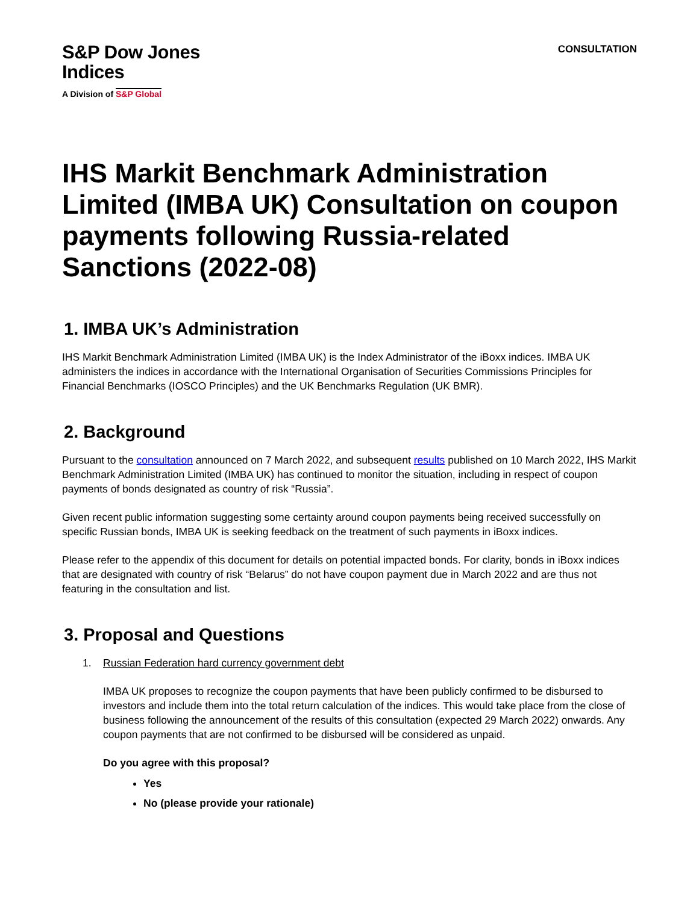S&P Dow Jones
Indices
A Division of S&P Global
CONSULTATION
IHS Markit Benchmark Administration Limited (IMBA UK) Consultation on coupon payments following Russia-related Sanctions (2022-08)
1. IMBA UK’s Administration
IHS Markit Benchmark Administration Limited (IMBA UK) is the Index Administrator of the iBoxx indices. IMBA UK administers the indices in accordance with the International Organisation of Securities Commissions Principles for Financial Benchmarks (IOSCO Principles) and the UK Benchmarks Regulation (UK BMR).
2. Background
Pursuant to the consultation announced on 7 March 2022, and subsequent results published on 10 March 2022, IHS Markit Benchmark Administration Limited (IMBA UK) has continued to monitor the situation, including in respect of coupon payments of bonds designated as country of risk “Russia”.
Given recent public information suggesting some certainty around coupon payments being received successfully on specific Russian bonds, IMBA UK is seeking feedback on the treatment of such payments in iBoxx indices.
Please refer to the appendix of this document for details on potential impacted bonds. For clarity, bonds in iBoxx indices that are designated with country of risk “Belarus” do not have coupon payment due in March 2022 and are thus not featuring in the consultation and list.
3. Proposal and Questions
1. Russian Federation hard currency government debt
IMBA UK proposes to recognize the coupon payments that have been publicly confirmed to be disbursed to investors and include them into the total return calculation of the indices. This would take place from the close of business following the announcement of the results of this consultation (expected 29 March 2022) onwards. Any coupon payments that are not confirmed to be disbursed will be considered as unpaid.
Do you agree with this proposal?
Yes
No (please provide your rationale)